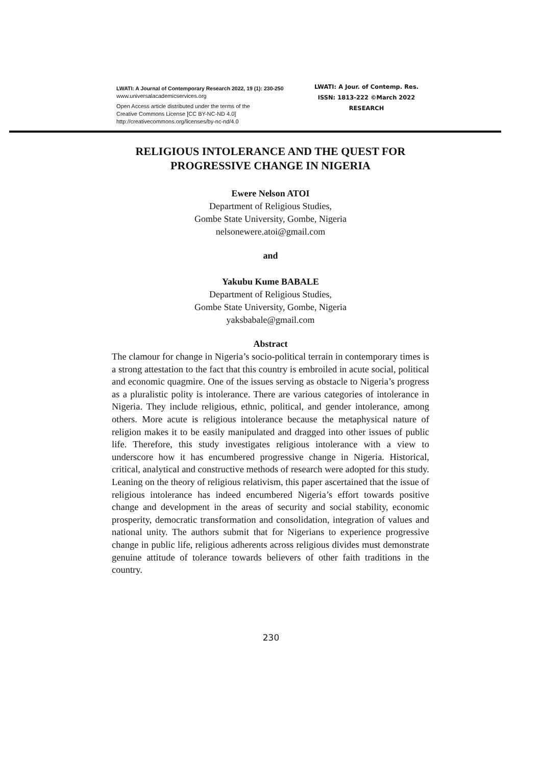LWATI: A Journal of Contemporary Research 2022, 19 (1): 230-250
www.universalacademicservices.org
Open Access article distributed under the terms of the
Creative Commons License [CC BY-NC-ND 4.0]
http://creativecommons.org/licenses/by-nc-nd/4.0
LWATI: A Jour. of Contemp. Res.
ISSN: 1813-222 ©March 2022
RESEARCH
RELIGIOUS INTOLERANCE AND THE QUEST FOR PROGRESSIVE CHANGE IN NIGERIA
Ewere Nelson ATOI
Department of Religious Studies,
Gombe State University, Gombe, Nigeria
nelsonewere.atoi@gmail.com
and
Yakubu Kume BABALE
Department of Religious Studies,
Gombe State University, Gombe, Nigeria
yaksbabale@gmail.com
Abstract
The clamour for change in Nigeria’s socio-political terrain in contemporary times is a strong attestation to the fact that this country is embroiled in acute social, political and economic quagmire. One of the issues serving as obstacle to Nigeria’s progress as a pluralistic polity is intolerance. There are various categories of intolerance in Nigeria. They include religious, ethnic, political, and gender intolerance, among others. More acute is religious intolerance because the metaphysical nature of religion makes it to be easily manipulated and dragged into other issues of public life. Therefore, this study investigates religious intolerance with a view to underscore how it has encumbered progressive change in Nigeria. Historical, critical, analytical and constructive methods of research were adopted for this study. Leaning on the theory of religious relativism, this paper ascertained that the issue of religious intolerance has indeed encumbered Nigeria’s effort towards positive change and development in the areas of security and social stability, economic prosperity, democratic transformation and consolidation, integration of values and national unity. The authors submit that for Nigerians to experience progressive change in public life, religious adherents across religious divides must demonstrate genuine attitude of tolerance towards believers of other faith traditions in the country.
230